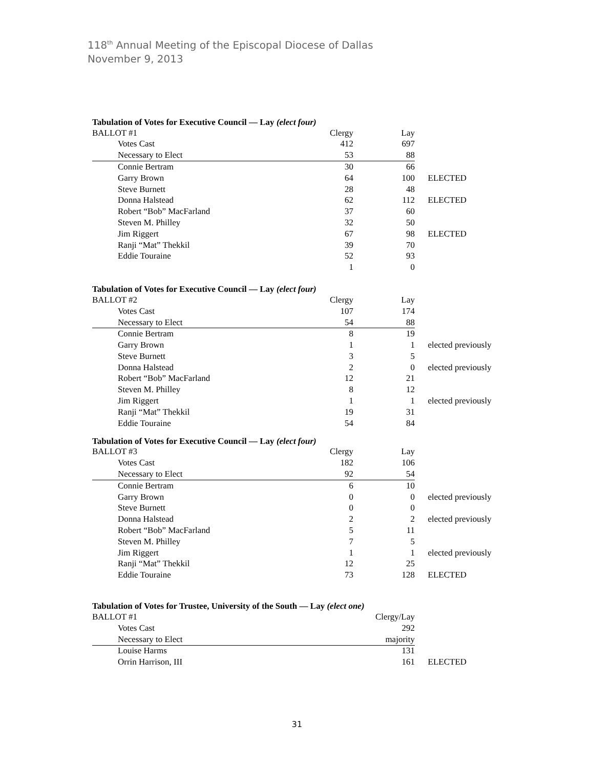118<sup>th</sup> Annual Meeting of the Episcopal Diocese of Dallas
November 9, 2013
Tabulation of Votes for Executive Council — Lay (elect four)
| BALLOT #1 | | Clergy | Lay | |
| Votes Cast | | 412 | 697 | |
| Necessary to Elect | | 53 | 88 | |
| Connie Bertram | | 30 | 66 | |
| Garry Brown | | 64 | 100 | ELECTED |
| Steve Burnett | | 28 | 48 | |
| Donna Halstead | | 62 | 112 | ELECTED |
| Robert “Bob” MacFarland | | 37 | 60 | |
| Steven M. Philley | | 32 | 50 | |
| Jim Riggert | | 67 | 98 | ELECTED |
| Ranji “Mat” Thekkil | | 39 | 70 | |
| Eddie Touraine | | 52 | 93 | |
| | | 1 | 0 | |
Tabulation of Votes for Executive Council — Lay (elect four)
| BALLOT #2 | | Clergy | Lay | |
| Votes Cast | | 107 | 174 | |
| Necessary to Elect | | 54 | 88 | |
| Connie Bertram | | 8 | 19 | |
| Garry Brown | | 1 | 1 | elected previously |
| Steve Burnett | | 3 | 5 | |
| Donna Halstead | | 2 | 0 | elected previously |
| Robert “Bob” MacFarland | | 12 | 21 | |
| Steven M. Philley | | 8 | 12 | |
| Jim Riggert | | 1 | 1 | elected previously |
| Ranji “Mat” Thekkil | | 19 | 31 | |
| Eddie Touraine | | 54 | 84 | |
Tabulation of Votes for Executive Council — Lay (elect four)
| BALLOT #3 | | Clergy | Lay | |
| Votes Cast | | 182 | 106 | |
| Necessary to Elect | | 92 | 54 | |
| Connie Bertram | | 6 | 10 | |
| Garry Brown | | 0 | 0 | elected previously |
| Steve Burnett | | 0 | 0 | |
| Donna Halstead | | 2 | 2 | elected previously |
| Robert “Bob” MacFarland | | 5 | 11 | |
| Steven M. Philley | | 7 | 5 | |
| Jim Riggert | | 1 | 1 | elected previously |
| Ranji “Mat” Thekkil | | 12 | 25 | |
| Eddie Touraine | | 73 | 128 | ELECTED |
Tabulation of Votes for Trustee, University of the South — Lay (elect one)
| BALLOT #1 | | | Clergy/Lay | |
| Votes Cast | | | 292 | |
| Necessary to Elect | | | majority | |
| Louise Harms | | | 131 | |
| Orrin Harrison, III | | | 161 | ELECTED |
31